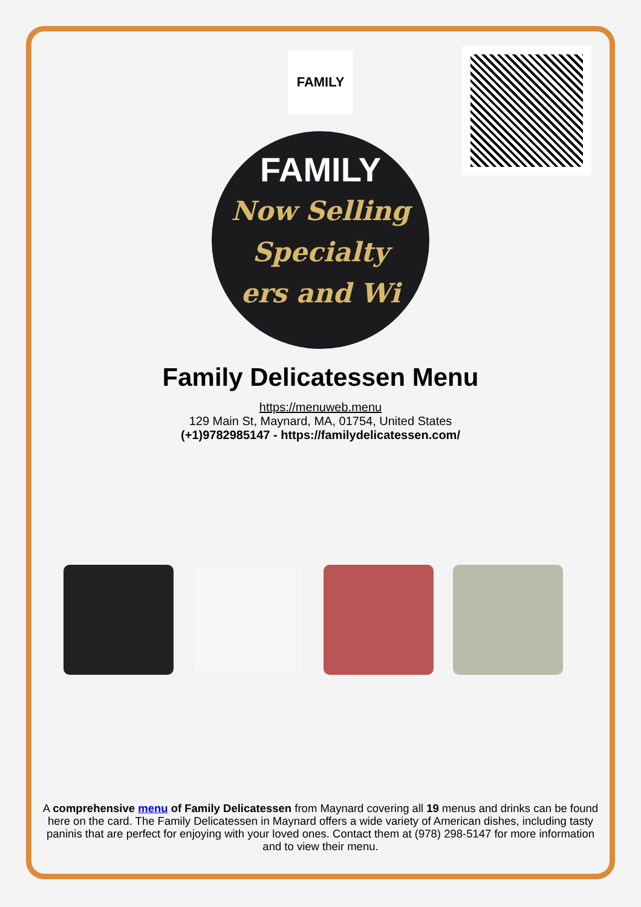FAMILY
FAMILY
Now Selling
Specialty
ers and Wi
Family Delicatessen Menu
https://menuweb.menu
129 Main St, Maynard, MA, 01754, United States
(+1)9782985147 - https://familydelicatessen.com/
A comprehensive menu of Family Delicatessen from Maynard covering all 19 menus and drinks can be found here on the card. The Family Delicatessen in Maynard offers a wide variety of American dishes, including tasty paninis that are perfect for enjoying with your loved ones. Contact them at (978) 298-5147 for more information and to view their menu.